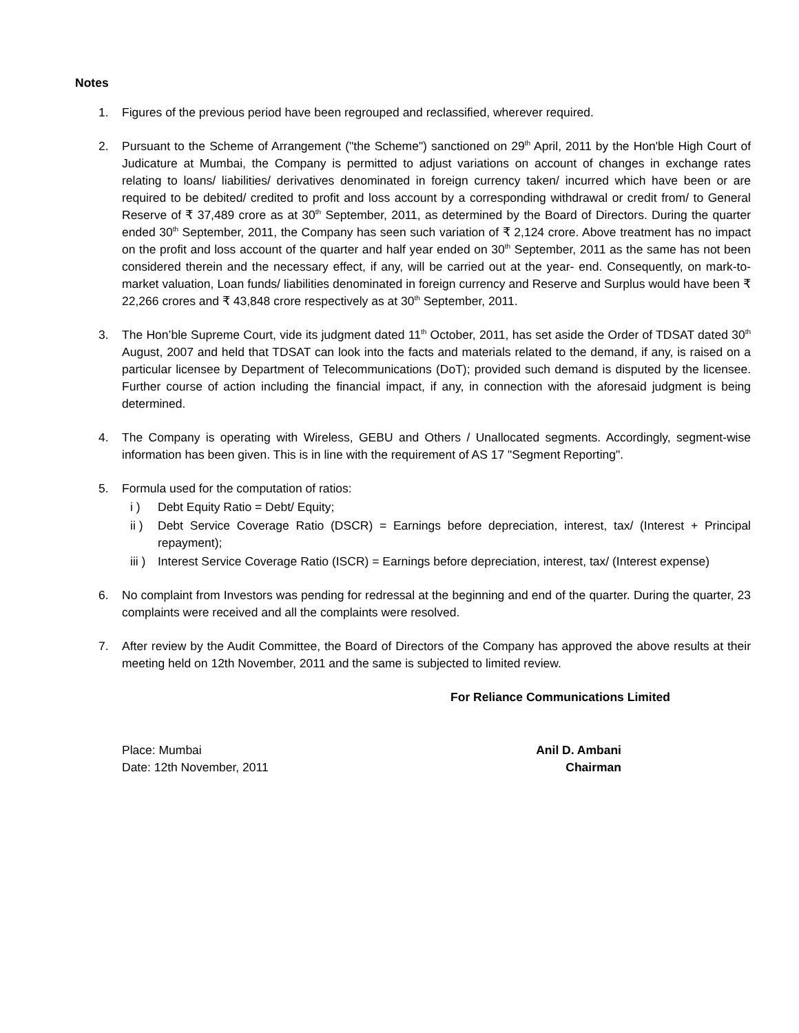Notes
1. Figures of the previous period have been regrouped and reclassified, wherever required.
2. Pursuant to the Scheme of Arrangement ("the Scheme") sanctioned on 29<sup>th</sup> April, 2011 by the Hon'ble High Court of Judicature at Mumbai, the Company is permitted to adjust variations on account of changes in exchange rates relating to loans/ liabilities/ derivatives denominated in foreign currency taken/ incurred which have been or are required to be debited/ credited to profit and loss account by a corresponding withdrawal or credit from/ to General Reserve of ₹ 37,489 crore as at 30<sup>th</sup> September, 2011, as determined by the Board of Directors. During the quarter ended 30<sup>th</sup> September, 2011, the Company has seen such variation of ₹ 2,124 crore. Above treatment has no impact on the profit and loss account of the quarter and half year ended on 30<sup>th</sup> September, 2011 as the same has not been considered therein and the necessary effect, if any, will be carried out at the year- end. Consequently, on mark-to-market valuation, Loan funds/ liabilities denominated in foreign currency and Reserve and Surplus would have been ₹ 22,266 crores and ₹ 43,848 crore respectively as at 30<sup>th</sup> September, 2011.
3. The Hon’ble Supreme Court, vide its judgment dated 11<sup>th</sup> October, 2011, has set aside the Order of TDSAT dated 30<sup>th</sup> August, 2007 and held that TDSAT can look into the facts and materials related to the demand, if any, is raised on a particular licensee by Department of Telecommunications (DoT); provided such demand is disputed by the licensee. Further course of action including the financial impact, if any, in connection with the aforesaid judgment is being determined.
4. The Company is operating with Wireless, GEBU and Others / Unallocated segments. Accordingly, segment-wise information has been given. This is in line with the requirement of AS 17 "Segment Reporting".
5. Formula used for the computation of ratios:
i ) Debt Equity Ratio = Debt/ Equity;
ii ) Debt Service Coverage Ratio (DSCR) = Earnings before depreciation, interest, tax/ (Interest + Principal repayment);
iii )
Interest Service Coverage Ratio (ISCR) = Earnings before depreciation, interest, tax/ (Interest expense)
6. No complaint from Investors was pending for redressal at the beginning and end of the quarter. During the quarter, 23 complaints were received and all the complaints were resolved.
7. After review by the Audit Committee, the Board of Directors of the Company has approved the above results at their meeting held on 12th November, 2011 and the same is subjected to limited review.
For Reliance Communications Limited
Place: Mumbai
Date: 12th November, 2011
Anil D. Ambani
Chairman